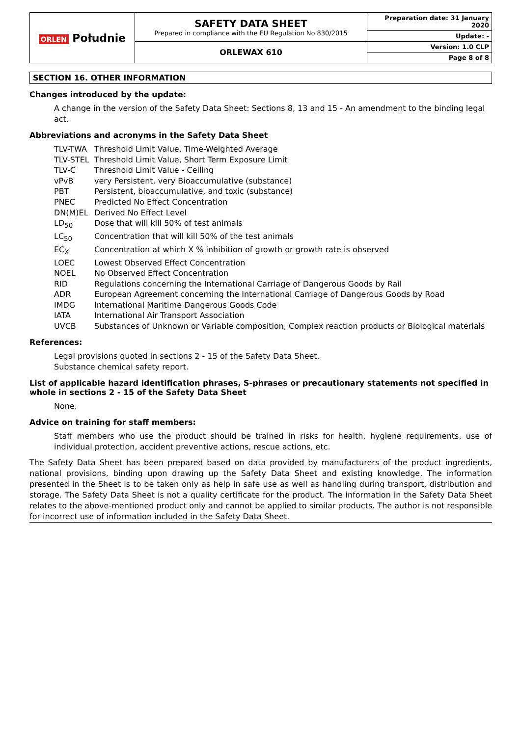| ORLEN Południe | SAFETY DATA SHEET Prepared in compliance with the EU Regulation No 830/2015 | Preparation date: 31 January 2020 |
| | | Update: - |
| | ORLEWAX 610 | Version: 1.0 CLP |
| | | Page 8 of 8 |
SECTION 16. OTHER INFORMATION
Changes introduced by the update:
A change in the version of the Safety Data Sheet: Sections 8, 13 and 15 - An amendment to the binding legal act.
Abbreviations and acronyms in the Safety Data Sheet
| TLV-TWA | Threshold Limit Value, Time-Weighted Average |
| TLV-STEL | Threshold Limit Value, Short Term Exposure Limit |
| TLV-C | Threshold Limit Value - Ceiling |
| vPvB | very Persistent, very Bioaccumulative (substance) |
| PBT | Persistent, bioaccumulative, and toxic (substance) |
| PNEC | Predicted No Effect Concentration |
| DN(M)EL | Derived No Effect Level |
| LD<sub>50</sub> | Dose that will kill 50% of test animals |
| LC<sub>50</sub> | Concentration that will kill 50% of the test animals |
| EC<sub>X</sub> | Concentration at which X % inhibition of growth or growth rate is observed |
| LOEC | Lowest Observed Effect Concentration |
| NOEL | No Observed Effect Concentration |
| RID | Regulations concerning the International Carriage of Dangerous Goods by Rail |
| ADR | European Agreement concerning the International Carriage of Dangerous Goods by Road |
| IMDG | International Maritime Dangerous Goods Code |
| IATA | International Air Transport Association |
| UVCB | Substances of Unknown or Variable composition, Complex reaction products or Biological materials |
References:
Legal provisions quoted in sections 2 - 15 of the Safety Data Sheet.
Substance chemical safety report.
List of applicable hazard identification phrases, S-phrases or precautionary statements not specified in whole in sections 2 - 15 of the Safety Data Sheet
None.
Advice on training for staff members:
Staff members who use the product should be trained in risks for health, hygiene requirements, use of individual protection, accident preventive actions, rescue actions, etc.
The Safety Data Sheet has been prepared based on data provided by manufacturers of the product ingredients, national provisions, binding upon drawing up the Safety Data Sheet and existing knowledge. The information presented in the Sheet is to be taken only as help in safe use as well as handling during transport, distribution and storage. The Safety Data Sheet is not a quality certificate for the product. The information in the Safety Data Sheet relates to the above-mentioned product only and cannot be applied to similar products. The author is not responsible for incorrect use of information included in the Safety Data Sheet.